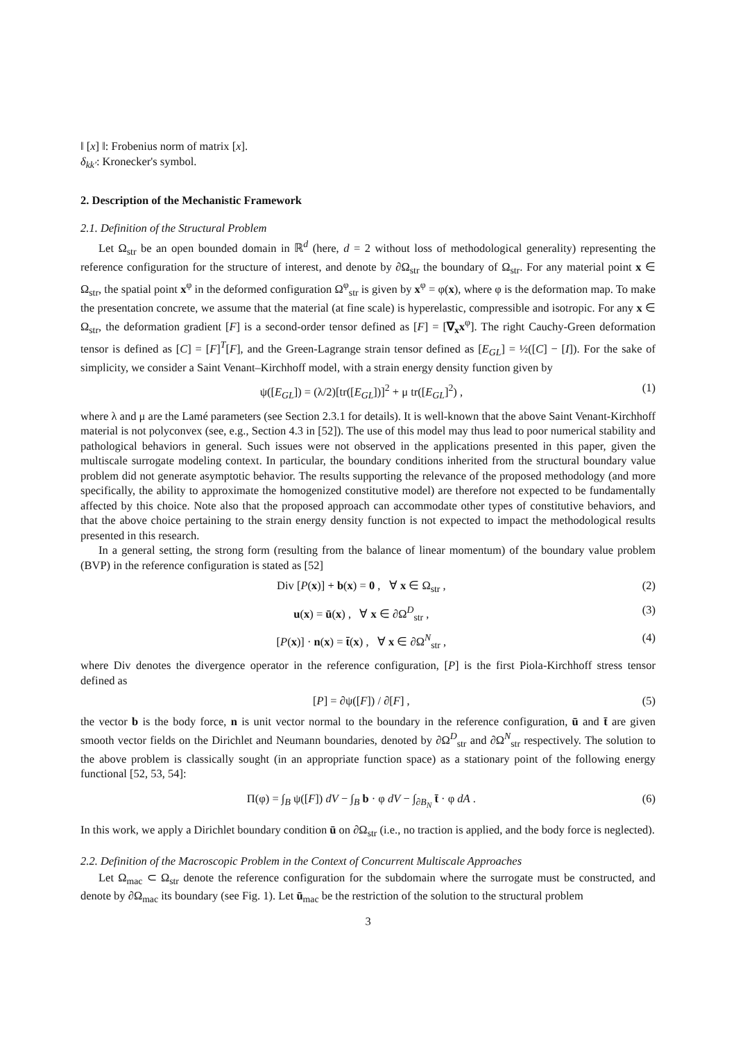‖ [x] ‖: Frobenius norm of matrix [x].
δ<sub>kk′</sub>: Kronecker's symbol.
2. Description of the Mechanistic Framework
2.1. Definition of the Structural Problem
Let Ω<sub>str</sub> be an open bounded domain in ℝ<sup>d</sup> (here, d = 2 without loss of methodological generality) representing the reference configuration for the structure of interest, and denote by ∂Ω<sub>str</sub> the boundary of Ω<sub>str</sub>. For any material point x ∈ Ω<sub>str</sub>, the spatial point x<sup>φ</sup> in the deformed configuration Ω<sup>φ</sup><sub>str</sub> is given by x<sup>φ</sup> = φ(x), where φ is the deformation map. To make the presentation concrete, we assume that the material (at fine scale) is hyperelastic, compressible and isotropic. For any x ∈ Ω<sub>str</sub>, the deformation gradient [F] is a second-order tensor defined as [F] = [∇<sub>x</sub>x<sup>φ</sup>]. The right Cauchy-Green deformation tensor is defined as [C] = [F]<sup>T</sup>[F], and the Green-Lagrange strain tensor defined as [E<sub>GL</sub>] = ½([C] − [I]). For the sake of simplicity, we consider a Saint Venant–Kirchhoff model, with a strain energy density function given by
ψ([E<sub>GL</sub>]) = (λ/2)[tr([E<sub>GL</sub>])]<sup>2</sup> + μ tr([E<sub>GL</sub>]<sup>2</sup>) , (1)
where λ and μ are the Lamé parameters (see Section 2.3.1 for details). It is well-known that the above Saint Venant-Kirchhoff material is not polyconvex (see, e.g., Section 4.3 in [52]). The use of this model may thus lead to poor numerical stability and pathological behaviors in general. Such issues were not observed in the applications presented in this paper, given the multiscale surrogate modeling context. In particular, the boundary conditions inherited from the structural boundary value problem did not generate asymptotic behavior. The results supporting the relevance of the proposed methodology (and more specifically, the ability to approximate the homogenized constitutive model) are therefore not expected to be fundamentally affected by this choice. Note also that the proposed approach can accommodate other types of constitutive behaviors, and that the above choice pertaining to the strain energy density function is not expected to impact the methodological results presented in this research.
In a general setting, the strong form (resulting from the balance of linear momentum) of the boundary value problem (BVP) in the reference configuration is stated as [52]
Div [P(x)] + b(x) = 0 , ∀ x ∈ Ω<sub>str</sub> , (2)
u(x) = ū(x) , ∀ x ∈ ∂Ω<sup>D</sup><sub>str</sub> , (3)
[P(x)] · n(x) = t̄(x) , ∀ x ∈ ∂Ω<sup>N</sup><sub>str</sub> , (4)
where Div denotes the divergence operator in the reference configuration, [P] is the first Piola-Kirchhoff stress tensor defined as
[P] = ∂ψ([F]) / ∂[F] , (5)
the vector b is the body force, n is unit vector normal to the boundary in the reference configuration, ū and t̄ are given smooth vector fields on the Dirichlet and Neumann boundaries, denoted by ∂Ω<sup>D</sup><sub>str</sub> and ∂Ω<sup>N</sup><sub>str</sub> respectively. The solution to the above problem is classically sought (in an appropriate function space) as a stationary point of the following energy functional [52, 53, 54]:
Π(φ) = ∫<sub>B</sub> ψ([F]) dV − ∫<sub>B</sub> b · φ dV − ∫<sub>∂B<sub>N</sub></sub> t̄ · φ dA . (6)
In this work, we apply a Dirichlet boundary condition ū on ∂Ω<sub>str</sub> (i.e., no traction is applied, and the body force is neglected).
2.2. Definition of the Macroscopic Problem in the Context of Concurrent Multiscale Approaches
Let Ω<sub>mac</sub> ⊂ Ω<sub>str</sub> denote the reference configuration for the subdomain where the surrogate must be constructed, and denote by ∂Ω<sub>mac</sub> its boundary (see Fig. 1). Let ū<sub>mac</sub> be the restriction of the solution to the structural problem
3